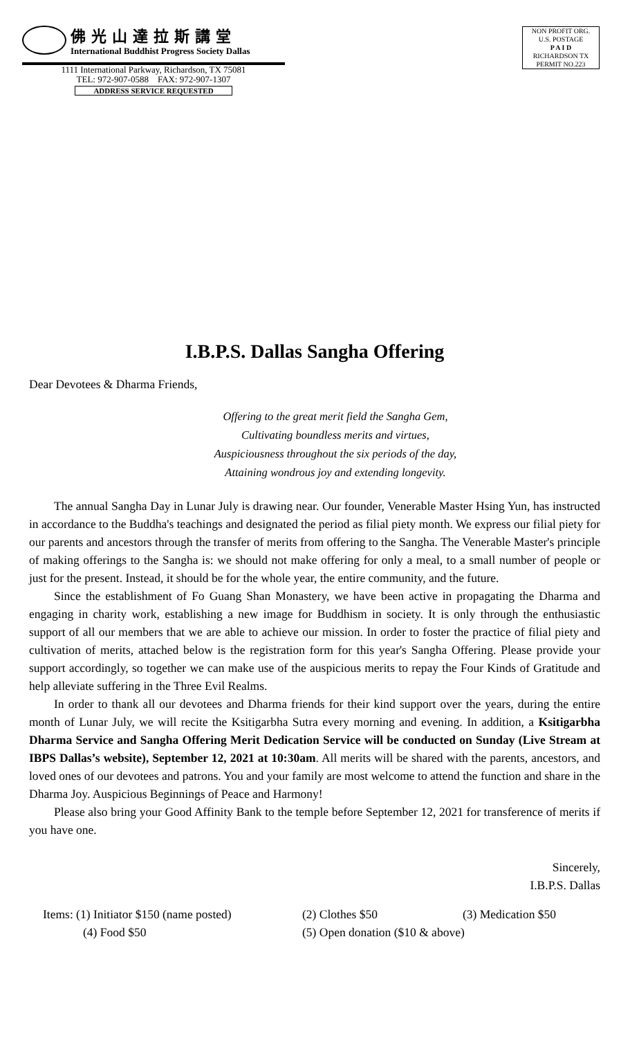佛光山達拉斯講堂
International Buddhist Progress Society Dallas
1111 International Parkway, Richardson, TX 75081
TEL: 972-907-0588 FAX: 972-907-1307
ADDRESS SERVICE REQUESTED
NON PROFIT ORG.
U.S. POSTAGE
P A I D
RICHARDSON TX
PERMIT NO.223
I.B.P.S. Dallas Sangha Offering
Dear Devotees & Dharma Friends,
Offering to the great merit field the Sangha Gem,
Cultivating boundless merits and virtues,
Auspiciousness throughout the six periods of the day,
Attaining wondrous joy and extending longevity.
The annual Sangha Day in Lunar July is drawing near. Our founder, Venerable Master Hsing Yun, has instructed in accordance to the Buddha's teachings and designated the period as filial piety month. We express our filial piety for our parents and ancestors through the transfer of merits from offering to the Sangha. The Venerable Master's principle of making offerings to the Sangha is: we should not make offering for only a meal, to a small number of people or just for the present. Instead, it should be for the whole year, the entire community, and the future.
Since the establishment of Fo Guang Shan Monastery, we have been active in propagating the Dharma and engaging in charity work, establishing a new image for Buddhism in society. It is only through the enthusiastic support of all our members that we are able to achieve our mission. In order to foster the practice of filial piety and cultivation of merits, attached below is the registration form for this year's Sangha Offering. Please provide your support accordingly, so together we can make use of the auspicious merits to repay the Four Kinds of Gratitude and help alleviate suffering in the Three Evil Realms.
In order to thank all our devotees and Dharma friends for their kind support over the years, during the entire month of Lunar July, we will recite the Ksitigarbha Sutra every morning and evening. In addition, a Ksitigarbha Dharma Service and Sangha Offering Merit Dedication Service will be conducted on Sunday (Live Stream at IBPS Dallas’s website), September 12, 2021 at 10:30am. All merits will be shared with the parents, ancestors, and loved ones of our devotees and patrons. You and your family are most welcome to attend the function and share in the Dharma Joy. Auspicious Beginnings of Peace and Harmony!
Please also bring your Good Affinity Bank to the temple before September 12, 2021 for transference of merits if you have one.
Sincerely,
I.B.P.S. Dallas
Items: (1) Initiator $150 (name posted) (2) Clothes $50 (3) Medication $50 (4) Food $50 (5) Open donation ($10 & above)